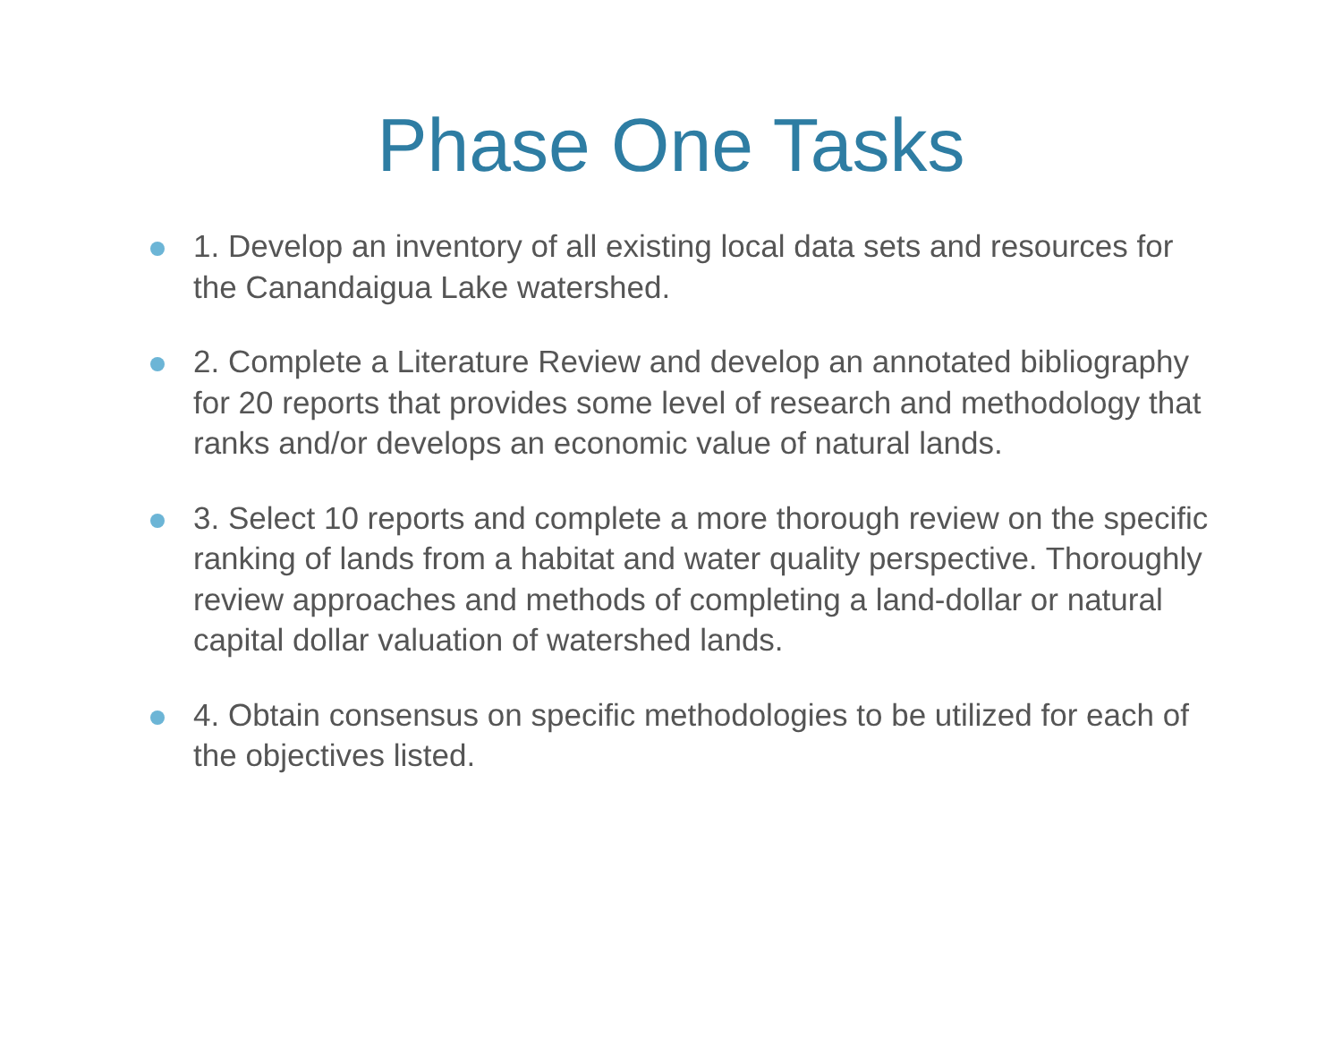Phase One Tasks
1. Develop an inventory of all existing local data sets and resources for the Canandaigua Lake watershed.
2. Complete a Literature Review and develop an annotated bibliography for 20 reports that provides some level of research and methodology that ranks and/or develops an economic value of natural lands.
3. Select 10 reports and complete a more thorough review on the specific ranking of lands from a habitat and water quality perspective. Thoroughly review approaches and methods of completing a land-dollar or natural capital dollar valuation of watershed lands.
4. Obtain consensus on specific methodologies to be utilized for each of the objectives listed.